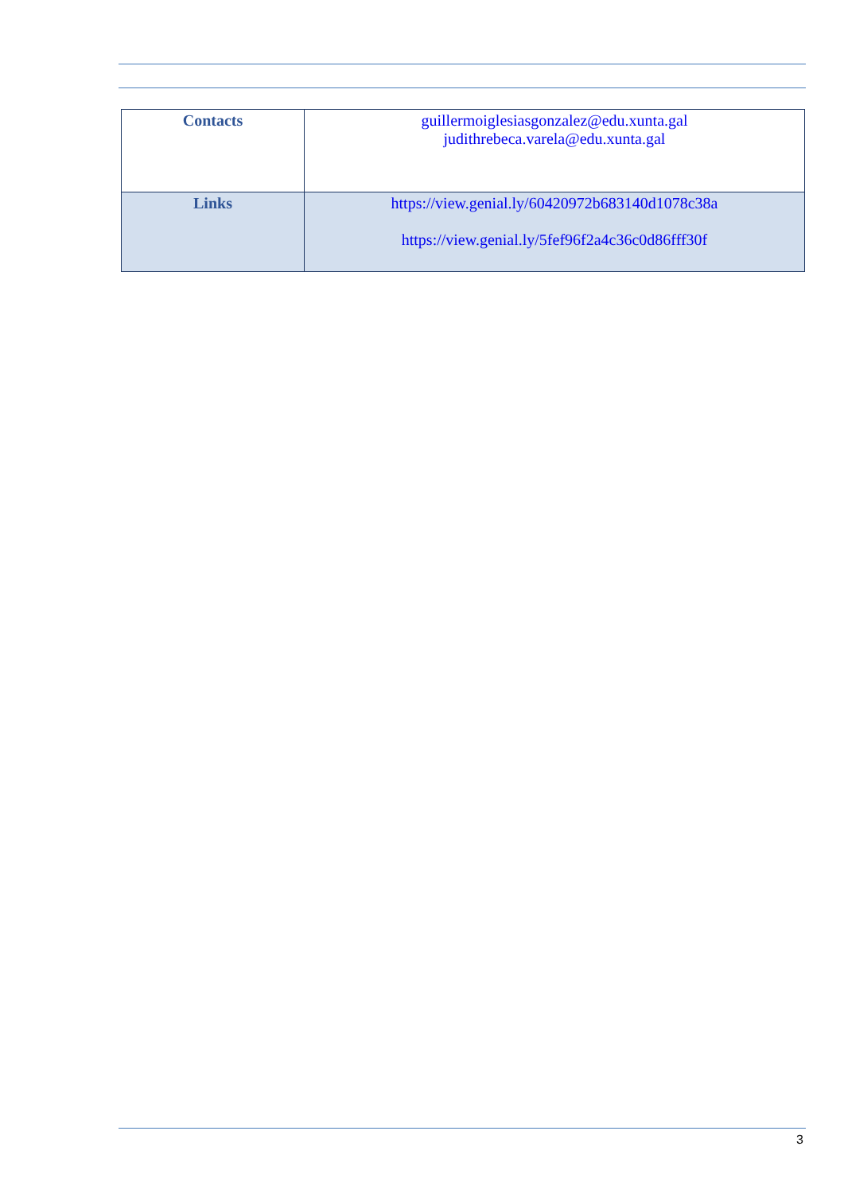| Contacts | guillermoiglesiasgonzalez@edu.xunta.gal judithrebeca.varela@edu.xunta.gal |
| Links | https://view.genial.ly/60420972b683140d1078c38a https://view.genial.ly/5fef96f2a4c36c0d86fff30f |
3